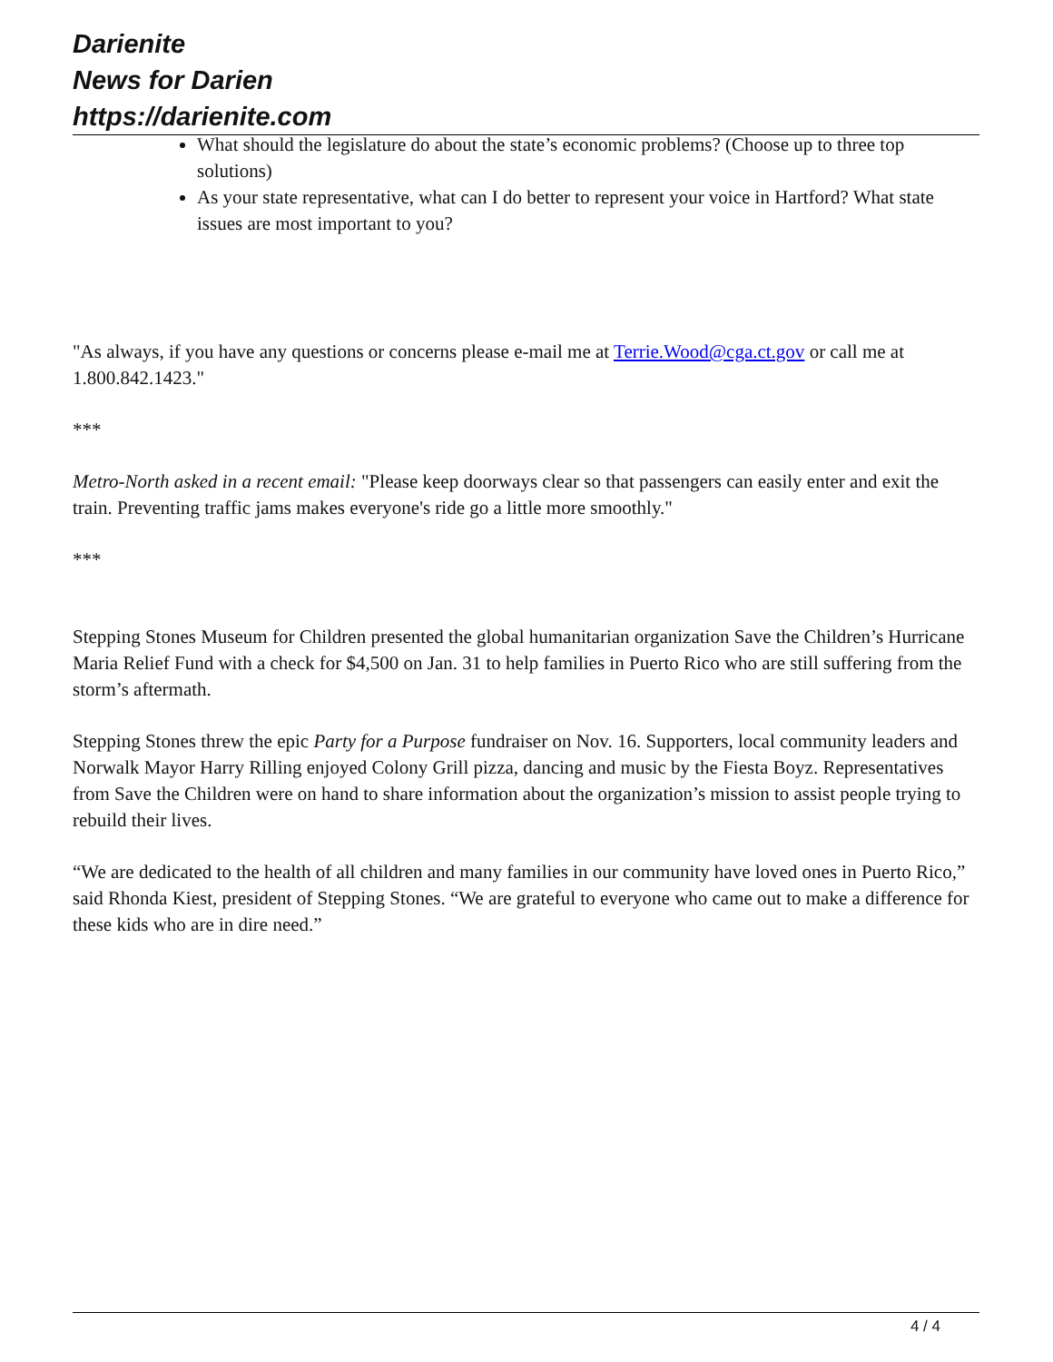Darienite
News for Darien
https://darienite.com
What should the legislature do about the state’s economic problems? (Choose up to three top solutions)
As your state representative, what can I do better to represent your voice in Hartford? What state issues are most important to you?
"As always, if you have any questions or concerns please e-mail me at Terrie.Wood@cga.ct.gov or call me at 1.800.842.1423."
***
Metro-North asked in a recent email: "Please keep doorways clear so that passengers can easily enter and exit the train. Preventing traffic jams makes everyone's ride go a little more smoothly."
***
Stepping Stones Museum for Children presented the global humanitarian organization Save the Children’s Hurricane Maria Relief Fund with a check for $4,500 on Jan. 31 to help families in Puerto Rico who are still suffering from the storm’s aftermath.
Stepping Stones threw the epic Party for a Purpose fundraiser on Nov. 16. Supporters, local community leaders and Norwalk Mayor Harry Rilling enjoyed Colony Grill pizza, dancing and music by the Fiesta Boyz. Representatives from Save the Children were on hand to share information about the organization’s mission to assist people trying to rebuild their lives.
“We are dedicated to the health of all children and many families in our community have loved ones in Puerto Rico,” said Rhonda Kiest, president of Stepping Stones. “We are grateful to everyone who came out to make a difference for these kids who are in dire need.”
4 / 4